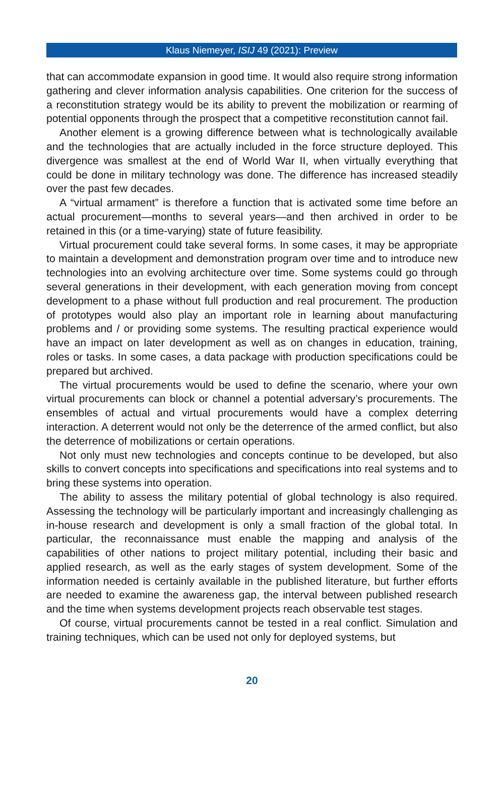Klaus Niemeyer, ISIJ 49 (2021): Preview
that can accommodate expansion in good time. It would also require strong information gathering and clever information analysis capabilities. One criterion for the success of a reconstitution strategy would be its ability to prevent the mobilization or rearming of potential opponents through the prospect that a competitive reconstitution cannot fail.
Another element is a growing difference between what is technologically available and the technologies that are actually included in the force structure deployed. This divergence was smallest at the end of World War II, when virtually everything that could be done in military technology was done. The difference has increased steadily over the past few decades.
A “virtual armament” is therefore a function that is activated some time before an actual procurement—months to several years—and then archived in order to be retained in this (or a time-varying) state of future feasibility.
Virtual procurement could take several forms. In some cases, it may be appropriate to maintain a development and demonstration program over time and to introduce new technologies into an evolving architecture over time. Some systems could go through several generations in their development, with each generation moving from concept development to a phase without full production and real procurement. The production of prototypes would also play an important role in learning about manufacturing problems and / or providing some systems. The resulting practical experience would have an impact on later development as well as on changes in education, training, roles or tasks. In some cases, a data package with production specifications could be prepared but archived.
The virtual procurements would be used to define the scenario, where your own virtual procurements can block or channel a potential adversary’s procurements. The ensembles of actual and virtual procurements would have a complex deterring interaction. A deterrent would not only be the deterrence of the armed conflict, but also the deterrence of mobilizations or certain operations.
Not only must new technologies and concepts continue to be developed, but also skills to convert concepts into specifications and specifications into real systems and to bring these systems into operation.
The ability to assess the military potential of global technology is also required. Assessing the technology will be particularly important and increasingly challenging as in-house research and development is only a small fraction of the global total. In particular, the reconnaissance must enable the mapping and analysis of the capabilities of other nations to project military potential, including their basic and applied research, as well as the early stages of system development. Some of the information needed is certainly available in the published literature, but further efforts are needed to examine the awareness gap, the interval between published research and the time when systems development projects reach observable test stages.
Of course, virtual procurements cannot be tested in a real conflict. Simulation and training techniques, which can be used not only for deployed systems, but
20